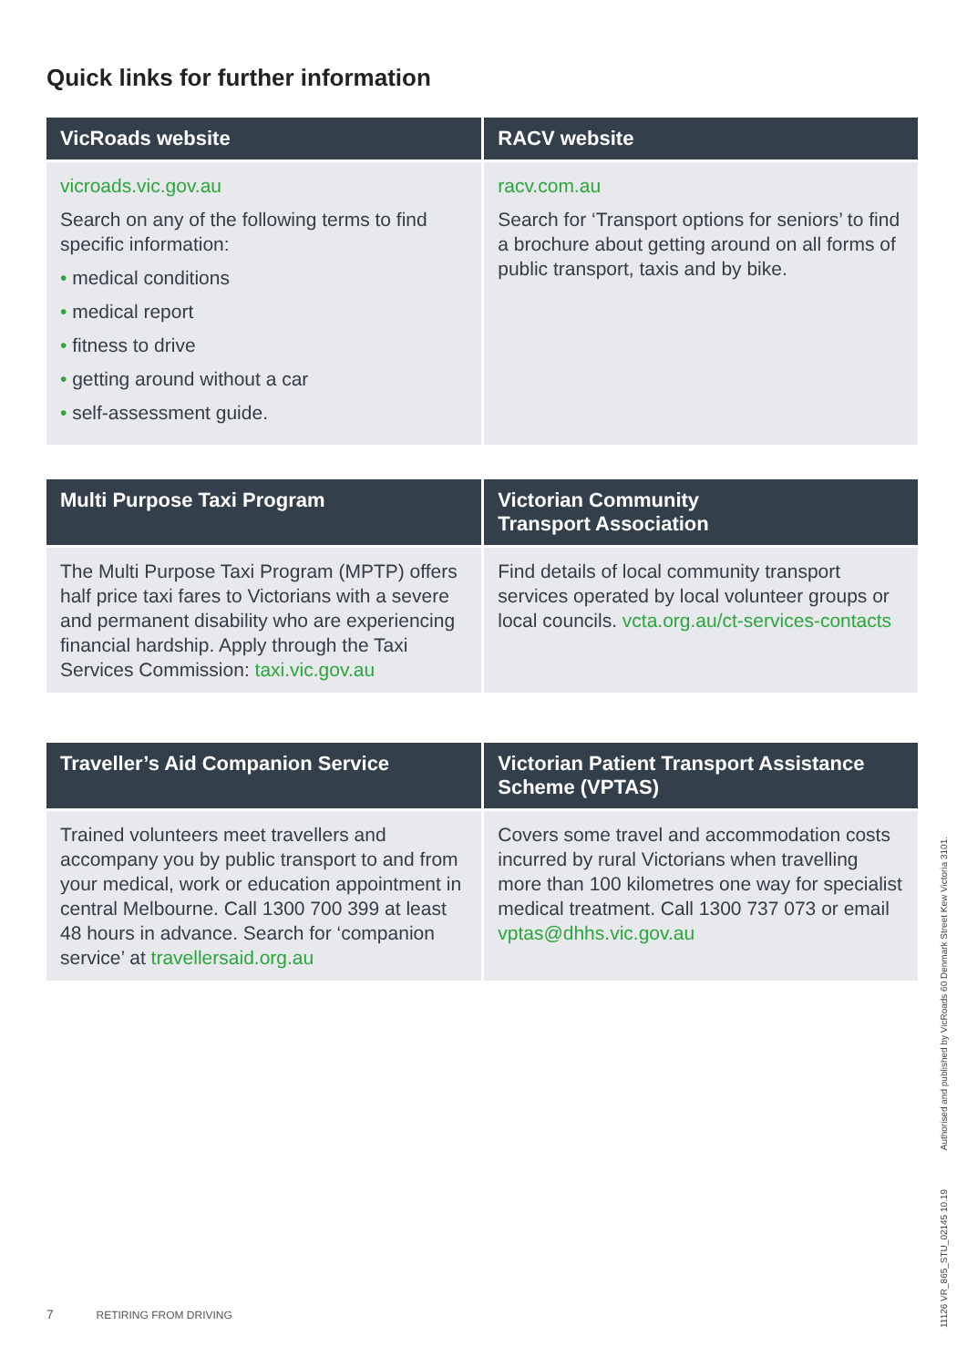Quick links for further information
| VicRoads website | RACV website |
| --- | --- |
| vicroads.vic.gov.au Search on any of the following terms to find specific information: • medical conditions • medical report • fitness to drive • getting around without a car • self-assessment guide. | racv.com.au Search for ‘Transport options for seniors’ to find a brochure about getting around on all forms of public transport, taxis and by bike. |
| Multi Purpose Taxi Program | Victorian Community Transport Association |
| --- | --- |
| The Multi Purpose Taxi Program (MPTP) offers half price taxi fares to Victorians with a severe and permanent disability who are experiencing financial hardship. Apply through the Taxi Services Commission: taxi.vic.gov.au | Find details of local community transport services operated by local volunteer groups or local councils. vcta.org.au/ct-services-contacts |
| Traveller’s Aid Companion Service | Victorian Patient Transport Assistance Scheme (VPTAS) |
| --- | --- |
| Trained volunteers meet travellers and accompany you by public transport to and from your medical, work or education appointment in central Melbourne. Call 1300 700 399 at least 48 hours in advance. Search for ‘companion service’ at travellersaid.org.au | Covers some travel and accommodation costs incurred by rural Victorians when travelling more than 100 kilometres one way for specialist medical treatment. Call 1300 737 073 or email vptas@dhhs.vic.gov.au |
Authorised and published by VicRoads 60 Denmark Street Kew Victoria 3101.
11126 VR_865_STU_02145 10.19
7 RETIRING FROM DRIVING